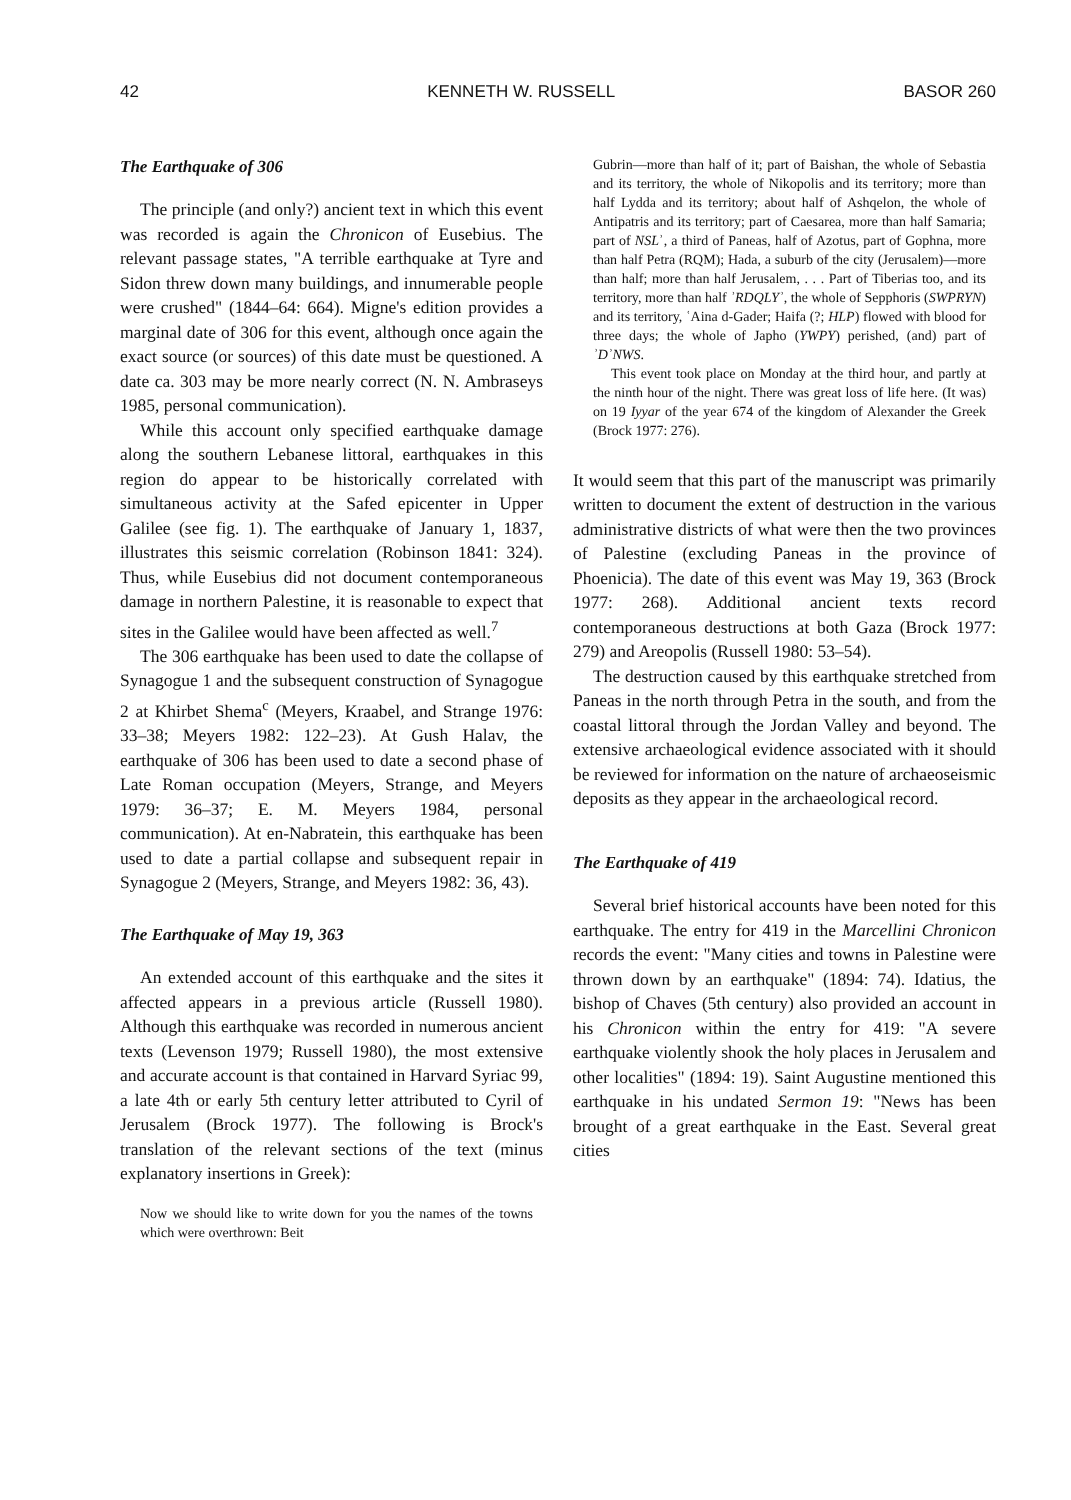42 KENNETH W. RUSSELL BASOR 260
The Earthquake of 306
The principle (and only?) ancient text in which this event was recorded is again the Chronicon of Eusebius. The relevant passage states, "A terrible earthquake at Tyre and Sidon threw down many buildings, and innumerable people were crushed" (1844–64: 664). Migne's edition provides a marginal date of 306 for this event, although once again the exact source (or sources) of this date must be questioned. A date ca. 303 may be more nearly correct (N. N. Ambraseys 1985, personal communication).
While this account only specified earthquake damage along the southern Lebanese littoral, earthquakes in this region do appear to be historically correlated with simultaneous activity at the Safed epicenter in Upper Galilee (see fig. 1). The earthquake of January 1, 1837, illustrates this seismic correlation (Robinson 1841: 324). Thus, while Eusebius did not document contemporaneous damage in northern Palestine, it is reasonable to expect that sites in the Galilee would have been affected as well.<sup>7</sup>
The 306 earthquake has been used to date the collapse of Synagogue 1 and the subsequent construction of Synagogue 2 at Khirbet Shema<sup>c</sup> (Meyers, Kraabel, and Strange 1976: 33–38; Meyers 1982: 122–23). At Gush Halav, the earthquake of 306 has been used to date a second phase of Late Roman occupation (Meyers, Strange, and Meyers 1979: 36–37; E. M. Meyers 1984, personal communication). At en-Nabratein, this earthquake has been used to date a partial collapse and subsequent repair in Synagogue 2 (Meyers, Strange, and Meyers 1982: 36, 43).
The Earthquake of May 19, 363
An extended account of this earthquake and the sites it affected appears in a previous article (Russell 1980). Although this earthquake was recorded in numerous ancient texts (Levenson 1979; Russell 1980), the most extensive and accurate account is that contained in Harvard Syriac 99, a late 4th or early 5th century letter attributed to Cyril of Jerusalem (Brock 1977). The following is Brock's translation of the relevant sections of the text (minus explanatory insertions in Greek):
Now we should like to write down for you the names of the towns which were overthrown: Beit
Gubrin—more than half of it; part of Baishan, the whole of Sebastia and its territory, the whole of Nikopolis and its territory; more than half Lydda and its territory; about half of Ashqelon, the whole of Antipatris and its territory; part of Caesarea, more than half Samaria; part of NSLʾ, a third of Paneas, half of Azotus, part of Gophna, more than half Petra (RQM); Hada, a suburb of the city (Jerusalem)—more than half; more than half Jerusalem, . . . Part of Tiberias too, and its territory, more than half ʾRDQLYʾ, the whole of Sepphoris (SWPRYN) and its territory, ʿAina d-Gader; Haifa (?; HLP) flowed with blood for three days; the whole of Japho (YWPY) perished, (and) part of ʾDʾNWS.
This event took place on Monday at the third hour, and partly at the ninth hour of the night. There was great loss of life here. (It was) on 19 Iyyar of the year 674 of the kingdom of Alexander the Greek (Brock 1977: 276).
It would seem that this part of the manuscript was primarily written to document the extent of destruction in the various administrative districts of what were then the two provinces of Palestine (excluding Paneas in the province of Phoenicia). The date of this event was May 19, 363 (Brock 1977: 268). Additional ancient texts record contemporaneous destructions at both Gaza (Brock 1977: 279) and Areopolis (Russell 1980: 53–54).
The destruction caused by this earthquake stretched from Paneas in the north through Petra in the south, and from the coastal littoral through the Jordan Valley and beyond. The extensive archaeological evidence associated with it should be reviewed for information on the nature of archaeoseismic deposits as they appear in the archaeological record.
The Earthquake of 419
Several brief historical accounts have been noted for this earthquake. The entry for 419 in the Marcellini Chronicon records the event: "Many cities and towns in Palestine were thrown down by an earthquake" (1894: 74). Idatius, the bishop of Chaves (5th century) also provided an account in his Chronicon within the entry for 419: "A severe earthquake violently shook the holy places in Jerusalem and other localities" (1894: 19). Saint Augustine mentioned this earthquake in his undated Sermon 19: "News has been brought of a great earthquake in the East. Several great cities